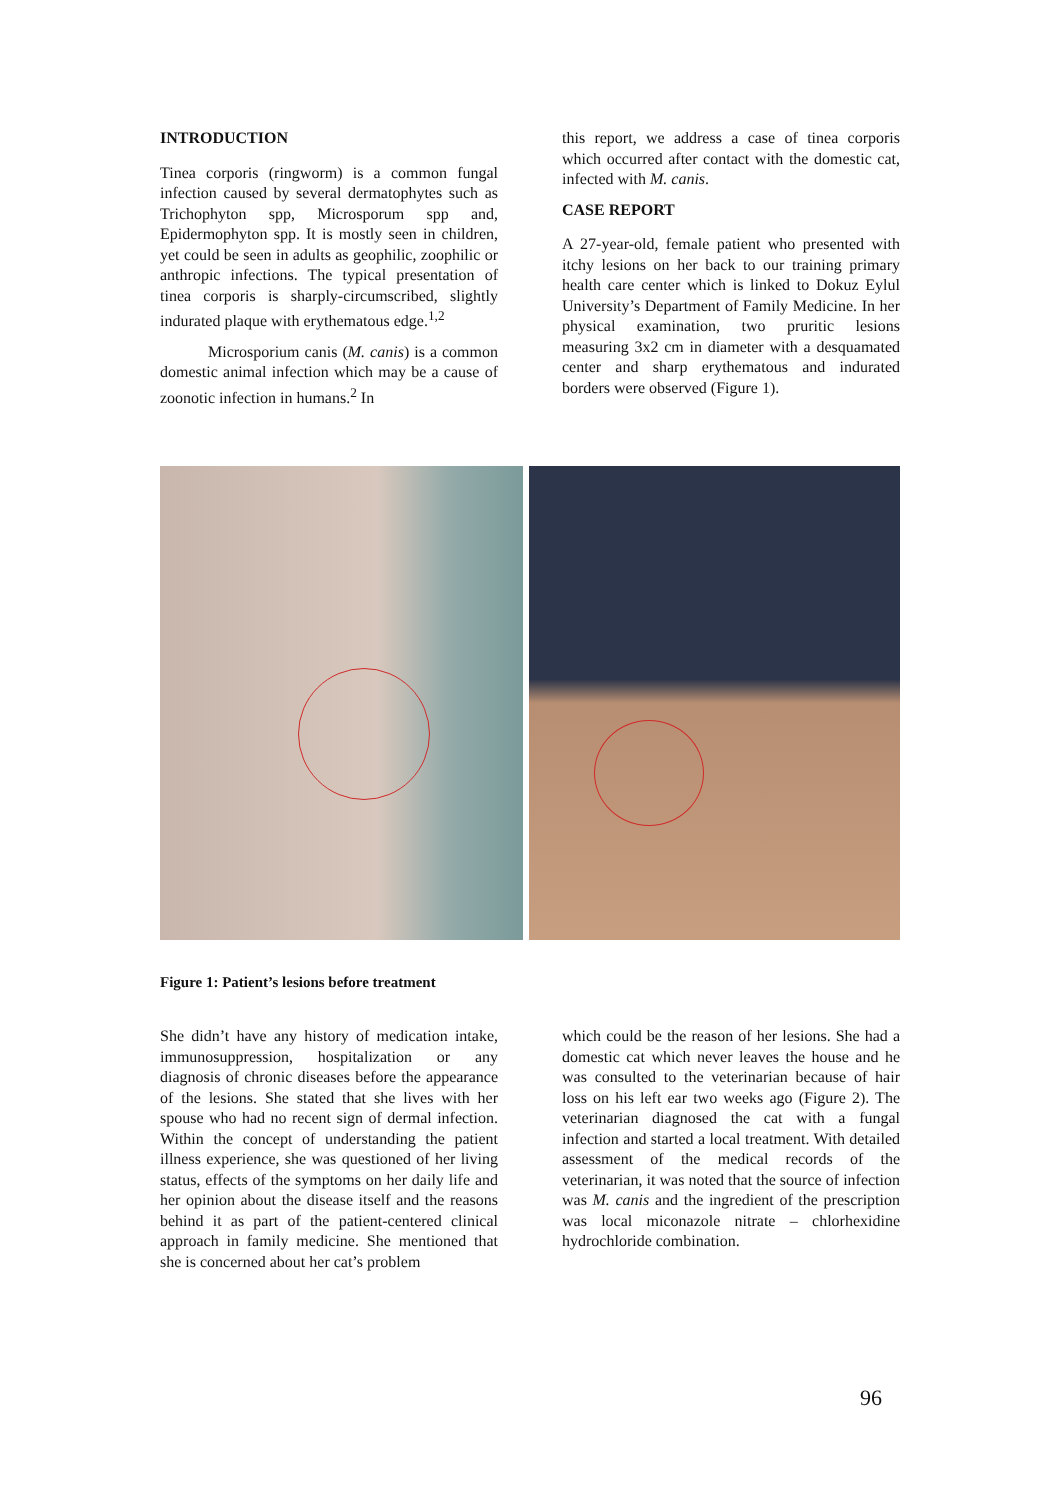INTRODUCTION
Tinea corporis (ringworm) is a common fungal infection caused by several dermatophytes such as Trichophyton spp, Microsporum spp and, Epidermophyton spp. It is mostly seen in children, yet could be seen in adults as geophilic, zoophilic or anthropic infections. The typical presentation of tinea corporis is sharply-circumscribed, slightly indurated plaque with erythematous edge.<sup>1,2</sup>
Microsporium canis (M. canis) is a common domestic animal infection which may be a cause of zoonotic infection in humans.<sup>2</sup> In
this report, we address a case of tinea corporis which occurred after contact with the domestic cat, infected with M. canis.
CASE REPORT
A 27-year-old, female patient who presented with itchy lesions on her back to our training primary health care center which is linked to Dokuz Eylul University’s Department of Family Medicine. In her physical examination, two pruritic lesions measuring 3x2 cm in diameter with a desquamated center and sharp erythematous and indurated borders were observed (Figure 1).
Figure 1: Patient’s lesions before treatment
She didn’t have any history of medication intake, immunosuppression, hospitalization or any diagnosis of chronic diseases before the appearance of the lesions. She stated that she lives with her spouse who had no recent sign of dermal infection. Within the concept of understanding the patient illness experience, she was questioned of her living status, effects of the symptoms on her daily life and her opinion about the disease itself and the reasons behind it as part of the patient-centered clinical approach in family medicine. She mentioned that she is concerned about her cat’s problem
which could be the reason of her lesions. She had a domestic cat which never leaves the house and he was consulted to the veterinarian because of hair loss on his left ear two weeks ago (Figure 2). The veterinarian diagnosed the cat with a fungal infection and started a local treatment. With detailed assessment of the medical records of the veterinarian, it was noted that the source of infection was M. canis and the ingredient of the prescription was local miconazole nitrate – chlorhexidine hydrochloride combination.
96